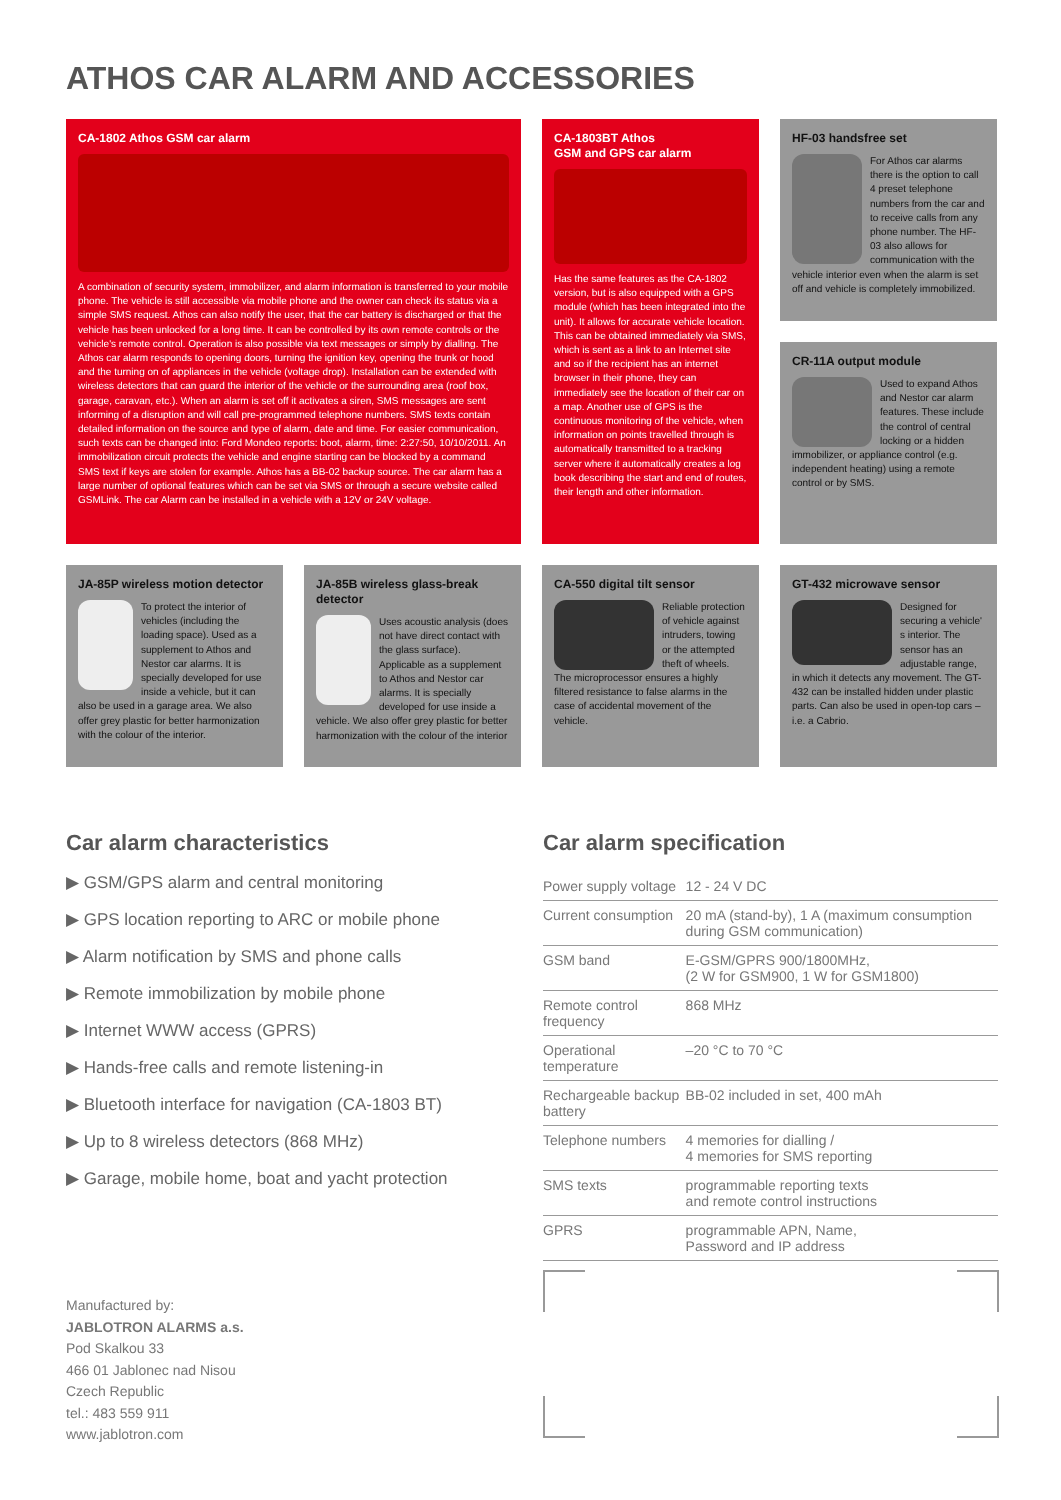ATHOS CAR ALARM AND ACCESSORIES
CA-1802 Athos GSM car alarm
A combination of security system, immobilizer, and alarm information is transferred to your mobile phone. The vehicle is still accessible via mobile phone and the owner can check its status via a simple SMS request. Athos can also notify the user, that the car battery is discharged or that the vehicle has been unlocked for a long time. It can be controlled by its own remote controls or the vehicle's remote control. Operation is also possible via text messages or simply by dialling. The Athos car alarm responds to opening doors, turning the ignition key, opening the trunk or hood and the turning on of appliances in the vehicle (voltage drop). Installation can be extended with wireless detectors that can guard the interior of the vehicle or the surrounding area (roof box, garage, caravan, etc.). When an alarm is set off it activates a siren, SMS messages are sent informing of a disruption and will call pre-programmed telephone numbers. SMS texts contain detailed information on the source and type of alarm, date and time. For easier communication, such texts can be changed into: Ford Mondeo reports: boot, alarm, time: 2:27:50, 10/10/2011. An immobilization circuit protects the vehicle and engine starting can be blocked by a command SMS text if keys are stolen for example. Athos has a BB-02 backup source. The car alarm has a large number of optional features which can be set via SMS or through a secure website called GSMLink. The car Alarm can be installed in a vehicle with a 12V or 24V voltage.
CA-1803BT Athos
GSM and GPS car alarm
Has the same features as the CA-1802 version, but is also equipped with a GPS module (which has been integrated into the unit). It allows for accurate vehicle location. This can be obtained immediately via SMS, which is sent as a link to an Internet site and so if the recipient has an internet browser in their phone, they can immediately see the location of their car on a map. Another use of GPS is the continuous monitoring of the vehicle, when information on points travelled through is automatically transmitted to a tracking server where it automatically creates a log book describing the start and end of routes, their length and other information.
HF-03 handsfree set
For Athos car alarms there is the option to call 4 preset telephone numbers from the car and to receive calls from any phone number. The HF-03 also allows for communication with the vehicle interior even when the alarm is set off and vehicle is completely immobilized.
CR-11A output module
Used to expand Athos and Nestor car alarm features. These include the control of central locking or a hidden immobilizer, or appliance control (e.g. independent heating) using a remote control or by SMS.
JA-85P wireless motion detector
To protect the interior of vehicles (including the loading space). Used as a supplement to Athos and Nestor car alarms. It is specially developed for use inside a vehicle, but it can also be used in a garage area. We also offer grey plastic for better harmonization with the colour of the interior.
JA-85B wireless glass-break detector
Uses acoustic analysis (does not have direct contact with the glass surface). Applicable as a supplement to Athos and Nestor car alarms. It is specially developed for use inside a vehicle. We also offer grey plastic for better harmonization with the colour of the interior
CA-550 digital tilt sensor
Reliable protection of vehicle against intruders, towing or the attempted theft of wheels. The microprocessor ensures a highly filtered resistance to false alarms in the case of accidental movement of the vehicle.
GT-432 microwave sensor
Designed for securing a vehicle' s interior. The sensor has an adjustable range, in which it detects any movement. The GT-432 can be installed hidden under plastic parts. Can also be used in open-top cars – i.e. a Cabrio.
Car alarm characteristics
▶ GSM/GPS alarm and central monitoring
▶ GPS location reporting to ARC or mobile phone
▶ Alarm notification by SMS and phone calls
▶ Remote immobilization by mobile phone
▶ Internet WWW access (GPRS)
▶ Hands-free calls and remote listening-in
▶ Bluetooth interface for navigation (CA-1803 BT)
▶ Up to 8 wireless detectors (868 MHz)
▶ Garage, mobile home, boat and yacht protection
Car alarm specification
| Power supply voltage | 12 - 24 V DC |
| Current consumption | 20 mA (stand-by), 1 A (maximum consumption during GSM communication) |
| GSM band | E-GSM/GPRS 900/1800MHz, (2 W for GSM900, 1 W for GSM1800) |
| Remote control frequency | 868 MHz |
| Operational temperature | –20 °C to 70 °C |
| Rechargeable backup battery | BB-02 included in set, 400 mAh |
| Telephone numbers | 4 memories for dialling / 4 memories for SMS reporting |
| SMS texts | programmable reporting texts and remote control instructions |
| GPRS | programmable APN, Name, Password and IP address |
Manufactured by:
JABLOTRON ALARMS a.s.
Pod Skalkou 33
466 01 Jablonec nad Nisou
Czech Republic
tel.: 483 559 911
www.jablotron.com